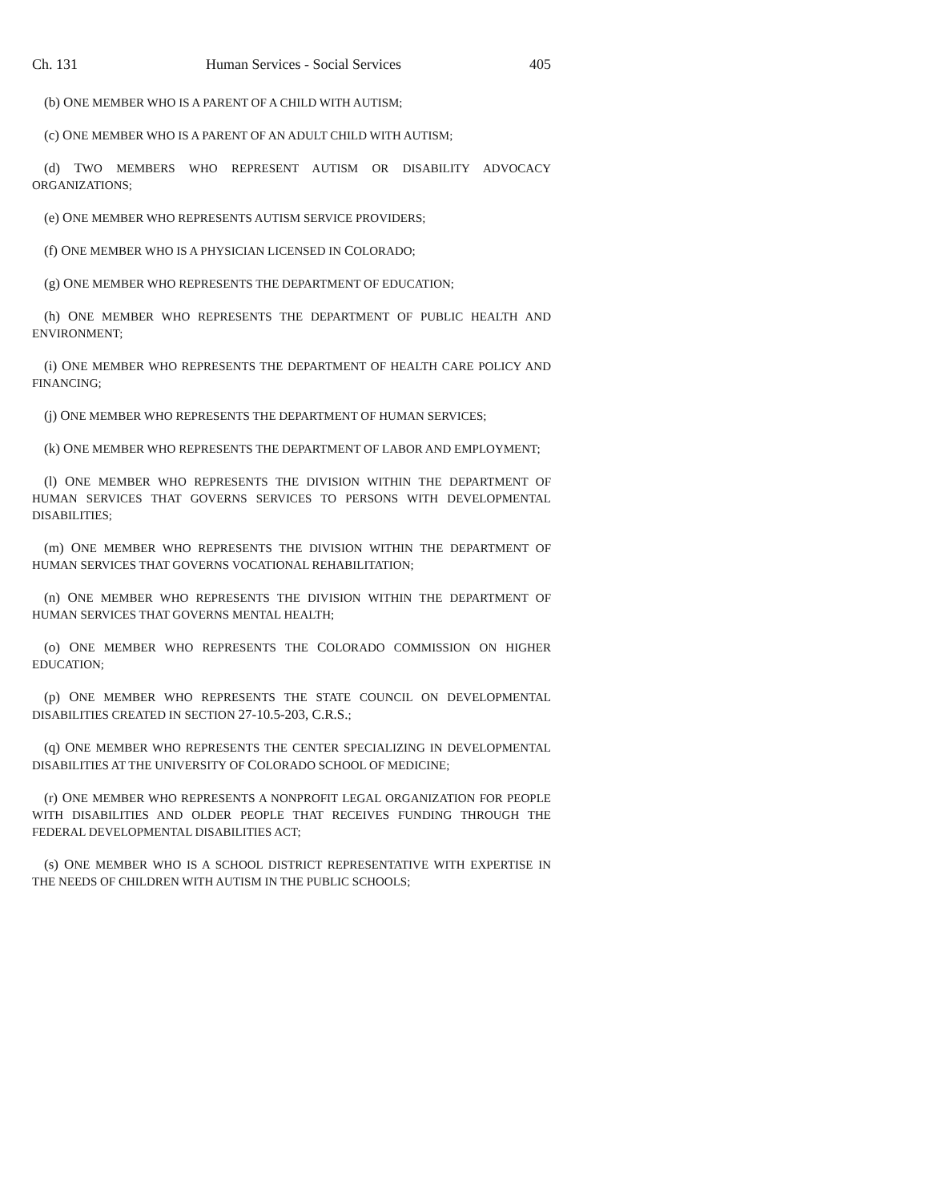Ch. 131 Human Services - Social Services 405
(b) ONE MEMBER WHO IS A PARENT OF A CHILD WITH AUTISM;
(c) ONE MEMBER WHO IS A PARENT OF AN ADULT CHILD WITH AUTISM;
(d) TWO MEMBERS WHO REPRESENT AUTISM OR DISABILITY ADVOCACY ORGANIZATIONS;
(e) ONE MEMBER WHO REPRESENTS AUTISM SERVICE PROVIDERS;
(f) ONE MEMBER WHO IS A PHYSICIAN LICENSED IN COLORADO;
(g) ONE MEMBER WHO REPRESENTS THE DEPARTMENT OF EDUCATION;
(h) ONE MEMBER WHO REPRESENTS THE DEPARTMENT OF PUBLIC HEALTH AND ENVIRONMENT;
(i) ONE MEMBER WHO REPRESENTS THE DEPARTMENT OF HEALTH CARE POLICY AND FINANCING;
(j) ONE MEMBER WHO REPRESENTS THE DEPARTMENT OF HUMAN SERVICES;
(k) ONE MEMBER WHO REPRESENTS THE DEPARTMENT OF LABOR AND EMPLOYMENT;
(l) ONE MEMBER WHO REPRESENTS THE DIVISION WITHIN THE DEPARTMENT OF HUMAN SERVICES THAT GOVERNS SERVICES TO PERSONS WITH DEVELOPMENTAL DISABILITIES;
(m) ONE MEMBER WHO REPRESENTS THE DIVISION WITHIN THE DEPARTMENT OF HUMAN SERVICES THAT GOVERNS VOCATIONAL REHABILITATION;
(n) ONE MEMBER WHO REPRESENTS THE DIVISION WITHIN THE DEPARTMENT OF HUMAN SERVICES THAT GOVERNS MENTAL HEALTH;
(o) ONE MEMBER WHO REPRESENTS THE COLORADO COMMISSION ON HIGHER EDUCATION;
(p) ONE MEMBER WHO REPRESENTS THE STATE COUNCIL ON DEVELOPMENTAL DISABILITIES CREATED IN SECTION 27-10.5-203, C.R.S.;
(q) ONE MEMBER WHO REPRESENTS THE CENTER SPECIALIZING IN DEVELOPMENTAL DISABILITIES AT THE UNIVERSITY OF COLORADO SCHOOL OF MEDICINE;
(r) ONE MEMBER WHO REPRESENTS A NONPROFIT LEGAL ORGANIZATION FOR PEOPLE WITH DISABILITIES AND OLDER PEOPLE THAT RECEIVES FUNDING THROUGH THE FEDERAL DEVELOPMENTAL DISABILITIES ACT;
(s) ONE MEMBER WHO IS A SCHOOL DISTRICT REPRESENTATIVE WITH EXPERTISE IN THE NEEDS OF CHILDREN WITH AUTISM IN THE PUBLIC SCHOOLS;